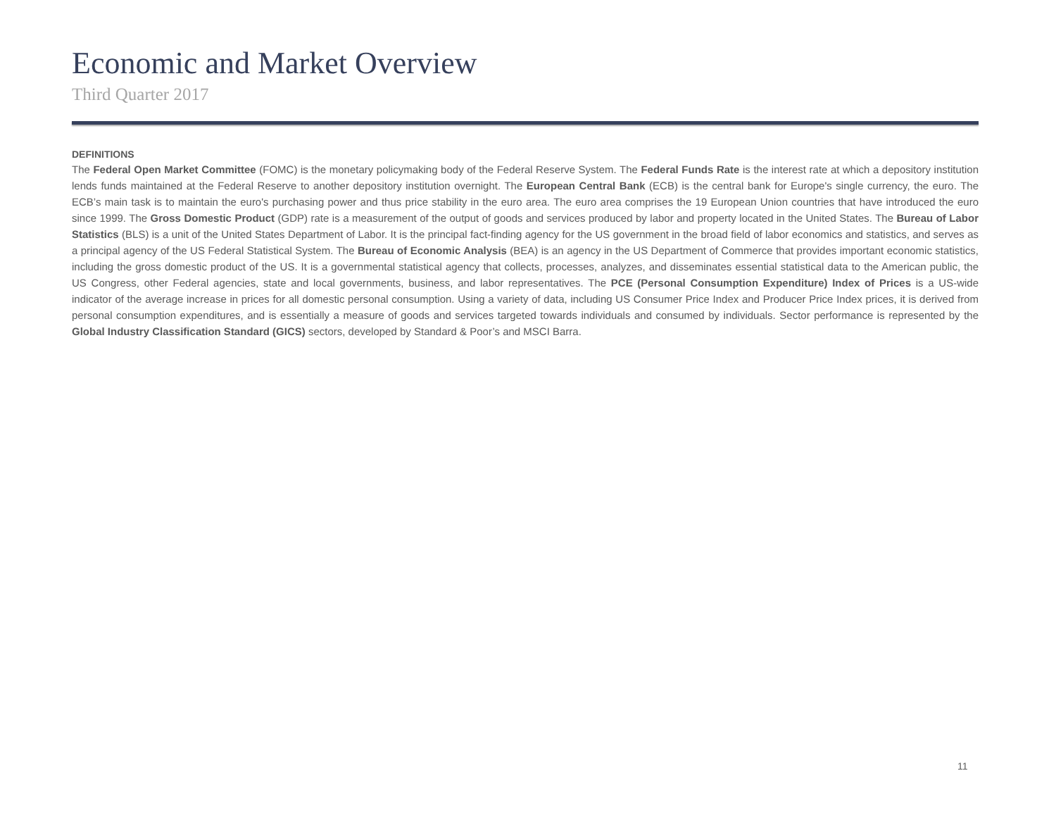Economic and Market Overview
Third Quarter 2017
DEFINITIONS
The Federal Open Market Committee (FOMC) is the monetary policymaking body of the Federal Reserve System. The Federal Funds Rate is the interest rate at which a depository institution lends funds maintained at the Federal Reserve to another depository institution overnight. The European Central Bank (ECB) is the central bank for Europe's single currency, the euro. The ECB’s main task is to maintain the euro's purchasing power and thus price stability in the euro area. The euro area comprises the 19 European Union countries that have introduced the euro since 1999. The Gross Domestic Product (GDP) rate is a measurement of the output of goods and services produced by labor and property located in the United States. The Bureau of Labor Statistics (BLS) is a unit of the United States Department of Labor. It is the principal fact-finding agency for the US government in the broad field of labor economics and statistics, and serves as a principal agency of the US Federal Statistical System. The Bureau of Economic Analysis (BEA) is an agency in the US Department of Commerce that provides important economic statistics, including the gross domestic product of the US. It is a governmental statistical agency that collects, processes, analyzes, and disseminates essential statistical data to the American public, the US Congress, other Federal agencies, state and local governments, business, and labor representatives. The PCE (Personal Consumption Expenditure) Index of Prices is a US-wide indicator of the average increase in prices for all domestic personal consumption. Using a variety of data, including US Consumer Price Index and Producer Price Index prices, it is derived from personal consumption expenditures, and is essentially a measure of goods and services targeted towards individuals and consumed by individuals. Sector performance is represented by the Global Industry Classification Standard (GICS) sectors, developed by Standard & Poor’s and MSCI Barra.
11